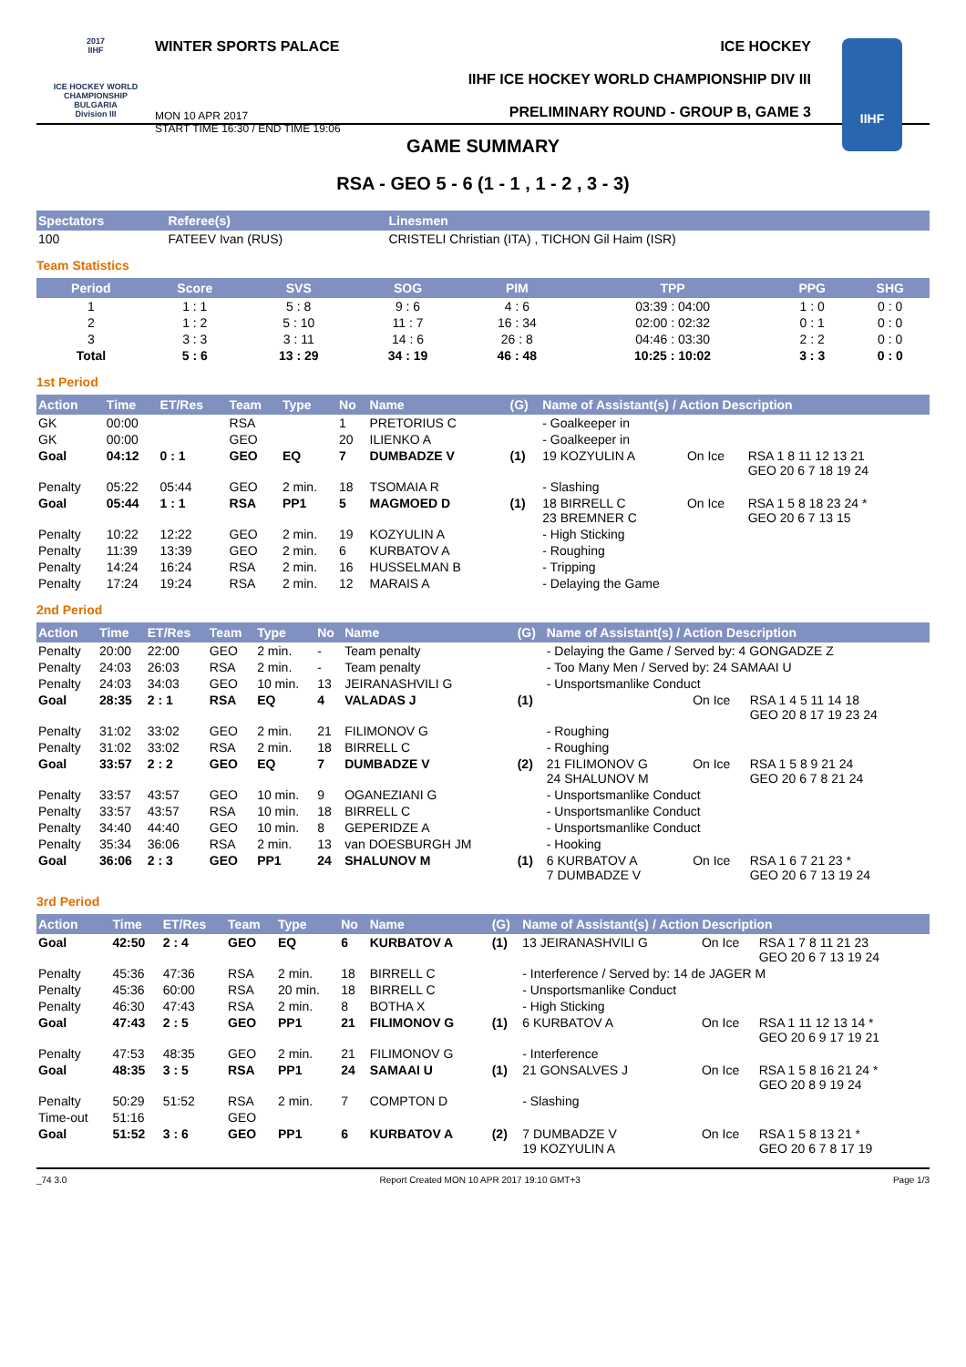2017
IIHF
ICE HOCKEY WORLD CHAMPIONSHIP
BULGARIA
Division III
WINTER SPORTS PALACE
MON 10 APR 2017
START TIME 16:30 / END TIME 19:06
ICE HOCKEY
IIHF ICE HOCKEY WORLD CHAMPIONSHIP DIV III
PRELIMINARY ROUND - GROUP B, GAME 3
IIHF
GAME SUMMARY
RSA - GEO 5 - 6 (1 - 1 , 1 - 2 , 3 - 3)
| Spectators | Referee(s) | Linesmen |
| --- | --- | --- |
| 100 | FATEEV Ivan (RUS) | CRISTELI Christian (ITA) , TICHON Gil Haim (ISR) |
Team Statistics
| Period | Score | SVS | SOG | PIM | TPP | PPG | SHG |
| --- | --- | --- | --- | --- | --- | --- | --- |
| 1 | 1 : 1 | 5 : 8 | 9 : 6 | 4 : 6 | 03:39 : 04:00 | 1 : 0 | 0 : 0 |
| 2 | 1 : 2 | 5 : 10 | 11 : 7 | 16 : 34 | 02:00 : 02:32 | 0 : 1 | 0 : 0 |
| 3 | 3 : 3 | 3 : 11 | 14 : 6 | 26 : 8 | 04:46 : 03:30 | 2 : 2 | 0 : 0 |
| Total | 5 : 6 | 13 : 29 | 34 : 19 | 46 : 48 | 10:25 : 10:02 | 3 : 3 | 0 : 0 |
1st Period
| Action | Time | ET/Res | Team | Type | No | Name | (G) | Name of Assistant(s) / Action Description | | |
| --- | --- | --- | --- | --- | --- | --- | --- | --- | --- | --- |
| GK | 00:00 | | RSA | | 1 | PRETORIUS C | | - Goalkeeper in | | |
| GK | 00:00 | | GEO | | 20 | ILIENKO A | | - Goalkeeper in | | |
| Goal | 04:12 | 0 : 1 | GEO | EQ | 7 | DUMBADZE V | (1) | 19 KOZYULIN A | On Ice | RSA 1 8 11 12 13 21 GEO 20 6 7 18 19 24 |
| Penalty | 05:22 | 05:44 | GEO | 2 min. | 18 | TSOMAIA R | | - Slashing | | |
| Goal | 05:44 | 1 : 1 | RSA | PP1 | 5 | MAGMOED D | (1) | 18 BIRRELL C 23 BREMNER C | On Ice | RSA 1 5 8 18 23 24 * GEO 20 6 7 13 15 |
| Penalty | 10:22 | 12:22 | GEO | 2 min. | 19 | KOZYULIN A | | - High Sticking | | |
| Penalty | 11:39 | 13:39 | GEO | 2 min. | 6 | KURBATOV A | | - Roughing | | |
| Penalty | 14:24 | 16:24 | RSA | 2 min. | 16 | HUSSELMAN B | | - Tripping | | |
| Penalty | 17:24 | 19:24 | RSA | 2 min. | 12 | MARAIS A | | - Delaying the Game | | |
2nd Period
| Action | Time | ET/Res | Team | Type | No | Name | (G) | Name of Assistant(s) / Action Description | | |
| --- | --- | --- | --- | --- | --- | --- | --- | --- | --- | --- |
| Penalty | 20:00 | 22:00 | GEO | 2 min. | - | Team penalty | | - Delaying the Game / Served by: 4 GONGADZE Z | | |
| Penalty | 24:03 | 26:03 | RSA | 2 min. | - | Team penalty | | - Too Many Men / Served by: 24 SAMAAI U | | |
| Penalty | 24:03 | 34:03 | GEO | 10 min. | 13 | JEIRANASHVILI G | | - Unsportsmanlike Conduct | | |
| Goal | 28:35 | 2 : 1 | RSA | EQ | 4 | VALADAS J | (1) | | On Ice | RSA 1 4 5 11 14 18 GEO 20 8 17 19 23 24 |
| Penalty | 31:02 | 33:02 | GEO | 2 min. | 21 | FILIMONOV G | | - Roughing | | |
| Penalty | 31:02 | 33:02 | RSA | 2 min. | 18 | BIRRELL C | | - Roughing | | |
| Goal | 33:57 | 2 : 2 | GEO | EQ | 7 | DUMBADZE V | (2) | 21 FILIMONOV G 24 SHALUNOV M | On Ice | RSA 1 5 8 9 21 24 GEO 20 6 7 8 21 24 |
| Penalty | 33:57 | 43:57 | GEO | 10 min. | 9 | OGANEZIANI G | | - Unsportsmanlike Conduct | | |
| Penalty | 33:57 | 43:57 | RSA | 10 min. | 18 | BIRRELL C | | - Unsportsmanlike Conduct | | |
| Penalty | 34:40 | 44:40 | GEO | 10 min. | 8 | GEPERIDZE A | | - Unsportsmanlike Conduct | | |
| Penalty | 35:34 | 36:06 | RSA | 2 min. | 13 | van DOESBURGH JM | | - Hooking | | |
| Goal | 36:06 | 2 : 3 | GEO | PP1 | 24 | SHALUNOV M | (1) | 6 KURBATOV A 7 DUMBADZE V | On Ice | RSA 1 6 7 21 23 * GEO 20 6 7 13 19 24 |
3rd Period
| Action | Time | ET/Res | Team | Type | No | Name | (G) | Name of Assistant(s) / Action Description | | |
| --- | --- | --- | --- | --- | --- | --- | --- | --- | --- | --- |
| Goal | 42:50 | 2 : 4 | GEO | EQ | 6 | KURBATOV A | (1) | 13 JEIRANASHVILI G | On Ice | RSA 1 7 8 11 21 23 GEO 20 6 7 13 19 24 |
| Penalty | 45:36 | 47:36 | RSA | 2 min. | 18 | BIRRELL C | | - Interference / Served by: 14 de JAGER M | | |
| Penalty | 45:36 | 60:00 | RSA | 20 min. | 18 | BIRRELL C | | - Unsportsmanlike Conduct | | |
| Penalty | 46:30 | 47:43 | RSA | 2 min. | 8 | BOTHA X | | - High Sticking | | |
| Goal | 47:43 | 2 : 5 | GEO | PP1 | 21 | FILIMONOV G | (1) | 6 KURBATOV A | On Ice | RSA 1 11 12 13 14 * GEO 20 6 9 17 19 21 |
| Penalty | 47:53 | 48:35 | GEO | 2 min. | 21 | FILIMONOV G | | - Interference | | |
| Goal | 48:35 | 3 : 5 | RSA | PP1 | 24 | SAMAAI U | (1) | 21 GONSALVES J | On Ice | RSA 1 5 8 16 21 24 * GEO 20 8 9 19 24 |
| Penalty | 50:29 | 51:52 | RSA | 2 min. | 7 | COMPTON D | | - Slashing | | |
| Time-out | 51:16 | | GEO | | | | | | | |
| Goal | 51:52 | 3 : 6 | GEO | PP1 | 6 | KURBATOV A | (2) | 7 DUMBADZE V 19 KOZYULIN A | On Ice | RSA 1 5 8 13 21 * GEO 20 6 7 8 17 19 |
_74 3.0 Report Created MON 10 APR 2017 19:10 GMT+3 Page 1/3